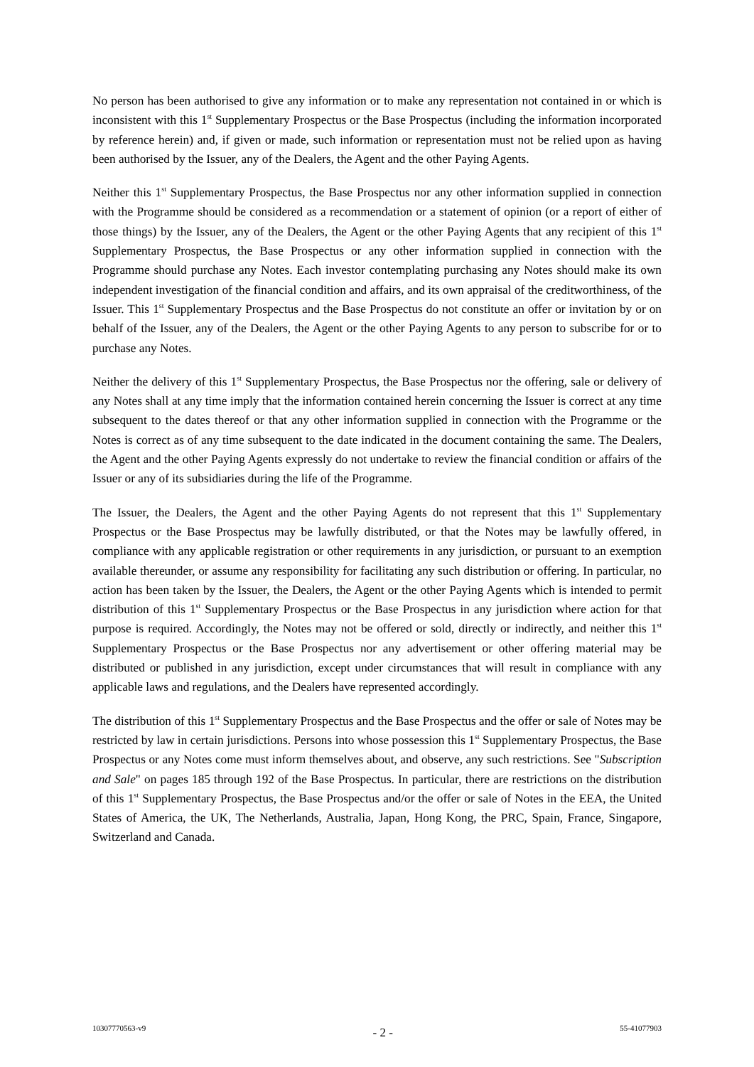No person has been authorised to give any information or to make any representation not contained in or which is inconsistent with this 1<sup>st</sup> Supplementary Prospectus or the Base Prospectus (including the information incorporated by reference herein) and, if given or made, such information or representation must not be relied upon as having been authorised by the Issuer, any of the Dealers, the Agent and the other Paying Agents.
Neither this 1<sup>st</sup> Supplementary Prospectus, the Base Prospectus nor any other information supplied in connection with the Programme should be considered as a recommendation or a statement of opinion (or a report of either of those things) by the Issuer, any of the Dealers, the Agent or the other Paying Agents that any recipient of this 1<sup>st</sup> Supplementary Prospectus, the Base Prospectus or any other information supplied in connection with the Programme should purchase any Notes. Each investor contemplating purchasing any Notes should make its own independent investigation of the financial condition and affairs, and its own appraisal of the creditworthiness, of the Issuer. This 1<sup>st</sup> Supplementary Prospectus and the Base Prospectus do not constitute an offer or invitation by or on behalf of the Issuer, any of the Dealers, the Agent or the other Paying Agents to any person to subscribe for or to purchase any Notes.
Neither the delivery of this 1<sup>st</sup> Supplementary Prospectus, the Base Prospectus nor the offering, sale or delivery of any Notes shall at any time imply that the information contained herein concerning the Issuer is correct at any time subsequent to the dates thereof or that any other information supplied in connection with the Programme or the Notes is correct as of any time subsequent to the date indicated in the document containing the same. The Dealers, the Agent and the other Paying Agents expressly do not undertake to review the financial condition or affairs of the Issuer or any of its subsidiaries during the life of the Programme.
The Issuer, the Dealers, the Agent and the other Paying Agents do not represent that this 1<sup>st</sup> Supplementary Prospectus or the Base Prospectus may be lawfully distributed, or that the Notes may be lawfully offered, in compliance with any applicable registration or other requirements in any jurisdiction, or pursuant to an exemption available thereunder, or assume any responsibility for facilitating any such distribution or offering. In particular, no action has been taken by the Issuer, the Dealers, the Agent or the other Paying Agents which is intended to permit distribution of this 1<sup>st</sup> Supplementary Prospectus or the Base Prospectus in any jurisdiction where action for that purpose is required. Accordingly, the Notes may not be offered or sold, directly or indirectly, and neither this 1<sup>st</sup> Supplementary Prospectus or the Base Prospectus nor any advertisement or other offering material may be distributed or published in any jurisdiction, except under circumstances that will result in compliance with any applicable laws and regulations, and the Dealers have represented accordingly.
The distribution of this 1<sup>st</sup> Supplementary Prospectus and the Base Prospectus and the offer or sale of Notes may be restricted by law in certain jurisdictions. Persons into whose possession this 1<sup>st</sup> Supplementary Prospectus, the Base Prospectus or any Notes come must inform themselves about, and observe, any such restrictions. See "Subscription and Sale" on pages 185 through 192 of the Base Prospectus. In particular, there are restrictions on the distribution of this 1<sup>st</sup> Supplementary Prospectus, the Base Prospectus and/or the offer or sale of Notes in the EEA, the United States of America, the UK, The Netherlands, Australia, Japan, Hong Kong, the PRC, Spain, France, Singapore, Switzerland and Canada.
10307770563-v9 - 2 - 55-41077903